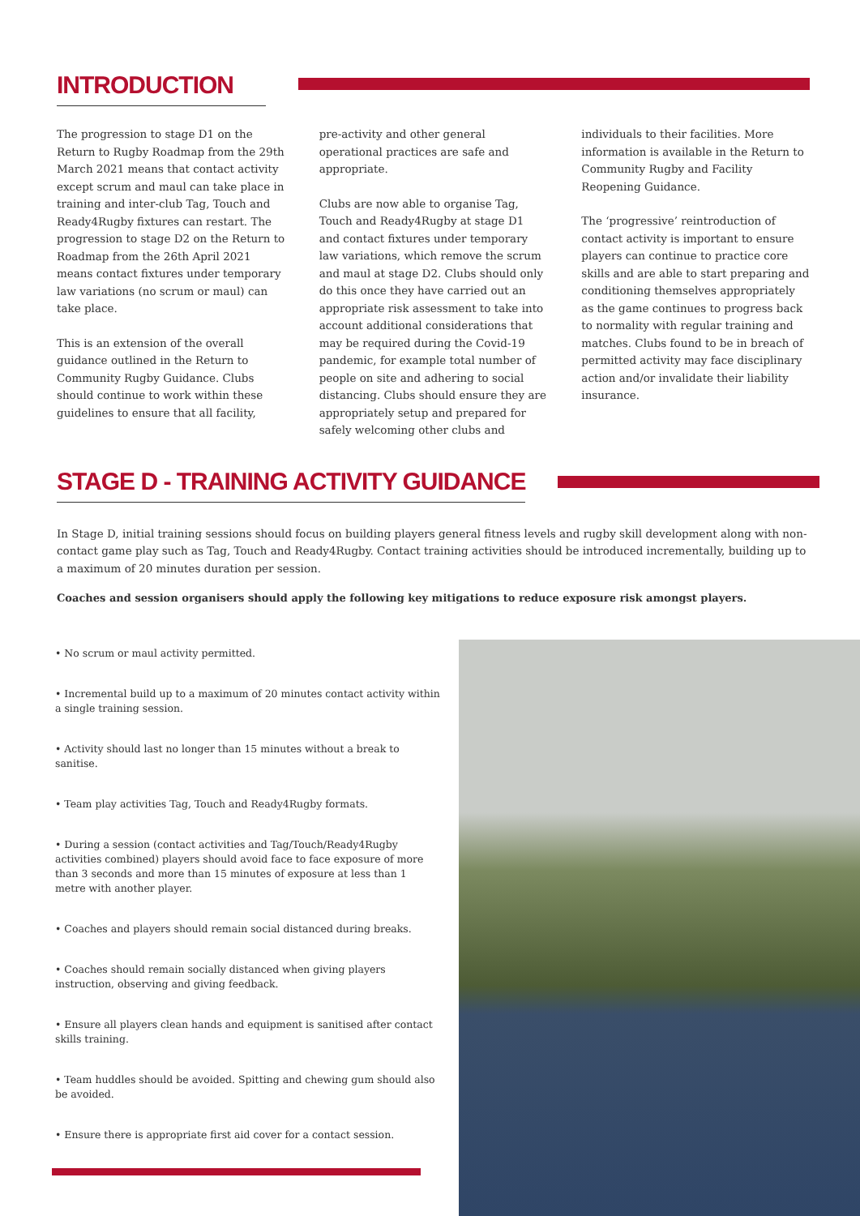INTRODUCTION
The progression to stage D1 on the Return to Rugby Roadmap from the 29th March 2021 means that contact activity except scrum and maul can take place in training and inter-club Tag, Touch and Ready4Rugby fixtures can restart. The progression to stage D2 on the Return to Roadmap from the 26th April 2021 means contact fixtures under temporary law variations (no scrum or maul) can take place.
This is an extension of the overall guidance outlined in the Return to Community Rugby Guidance. Clubs should continue to work within these guidelines to ensure that all facility,
pre-activity and other general operational practices are safe and appropriate.
Clubs are now able to organise Tag, Touch and Ready4Rugby at stage D1 and contact fixtures under temporary law variations, which remove the scrum and maul at stage D2. Clubs should only do this once they have carried out an appropriate risk assessment to take into account additional considerations that may be required during the Covid-19 pandemic, for example total number of people on site and adhering to social distancing. Clubs should ensure they are appropriately setup and prepared for safely welcoming other clubs and
individuals to their facilities. More information is available in the Return to Community Rugby and Facility Reopening Guidance.
The ‘progressive’ reintroduction of contact activity is important to ensure players can continue to practice core skills and are able to start preparing and conditioning themselves appropriately as the game continues to progress back to normality with regular training and matches. Clubs found to be in breach of permitted activity may face disciplinary action and/or invalidate their liability insurance.
STAGE D - TRAINING ACTIVITY GUIDANCE
In Stage D, initial training sessions should focus on building players general fitness levels and rugby skill development along with non-contact game play such as Tag, Touch and Ready4Rugby. Contact training activities should be introduced incrementally, building up to a maximum of 20 minutes duration per session.
Coaches and session organisers should apply the following key mitigations to reduce exposure risk amongst players.
• No scrum or maul activity permitted.
• Incremental build up to a maximum of 20 minutes contact activity within a single training session.
• Activity should last no longer than 15 minutes without a break to sanitise.
• Team play activities Tag, Touch and Ready4Rugby formats.
• During a session (contact activities and Tag/Touch/Ready4Rugby activities combined) players should avoid face to face exposure of more than 3 seconds and more than 15 minutes of exposure at less than 1 metre with another player.
• Coaches and players should remain social distanced during breaks.
• Coaches should remain socially distanced when giving players instruction, observing and giving feedback.
• Ensure all players clean hands and equipment is sanitised after contact skills training.
• Team huddles should be avoided. Spitting and chewing gum should also be avoided.
• Ensure there is appropriate first aid cover for a contact session.